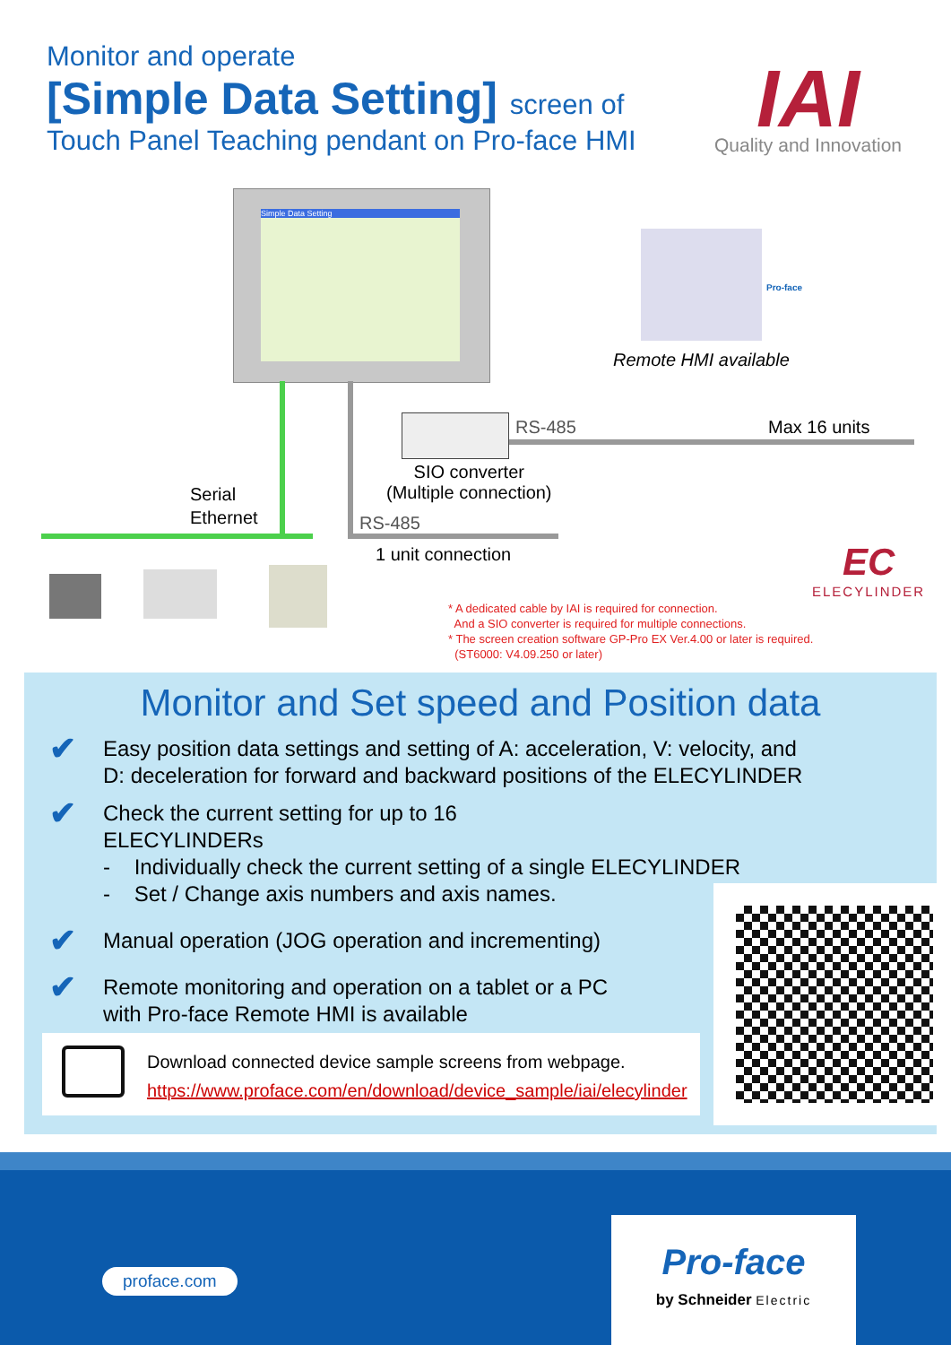Monitor and operate
[Simple Data Setting] screen of
Touch Panel Teaching pendant on Pro-face HMI
IAI
Quality and Innovation
Simple Data Setting
Pro-face
Remote HMI available
RS-485 Max 16 units
SIO converter
(Multiple connection)
Serial
Ethernet
RS-485
1 unit connection
EC
ELECYLINDER
* A dedicated cable by IAI is required for connection.
And a SIO converter is required for multiple connections.
* The screen creation software GP-Pro EX Ver.4.00 or later is required.
(ST6000: V4.09.250 or later)
Monitor and Set speed and Position data
✔
Easy position data settings and setting of A: acceleration, V: velocity, and
D: deceleration for forward and backward positions of the ELECYLINDER
✔
Check the current setting for up to 16
ELECYLINDERs
- Individually check the current setting of a single ELECYLINDER
- Set / Change axis numbers and axis names.
✔
Manual operation (JOG operation and incrementing)
✔
Remote monitoring and operation on a tablet or a PC
with Pro-face Remote HMI is available
Download connected device sample screens from webpage.
https://www.proface.com/en/download/device_sample/iai/elecylinder
proface.com
Pro-face
by Schneider Electric